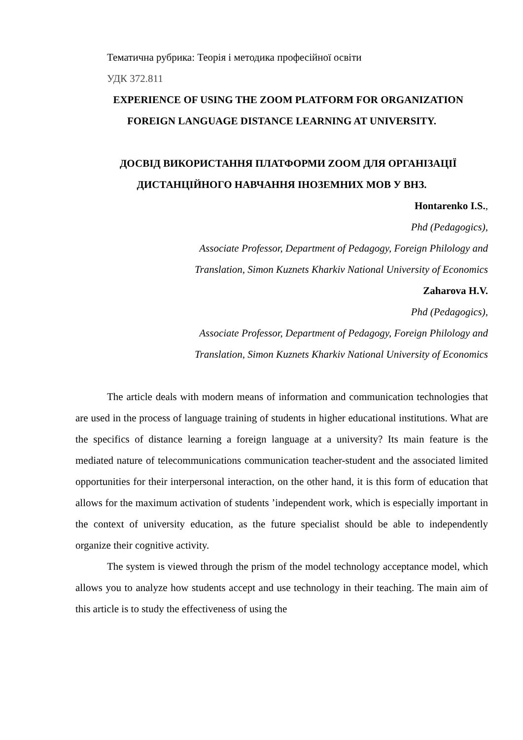Тематична рубрика: Теорія і методика професійної освіти
УДК 372.811
EXPERIENCE OF USING THE ZOOM PLATFORM FOR ORGANIZATION FOREIGN LANGUAGE DISTANCE LEARNING AT UNIVERSITY.
ДОСВІД ВИКОРИСТАННЯ ПЛАТФОРМИ ZOOM ДЛЯ ОРГАНІЗАЦІЇ ДИСТАНЦІЙНОГО НАВЧАННЯ ІНОЗЕМНИХ МОВ У ВНЗ.
Hontarenko I.S.,
Phd (Pedagogics),
Associate Professor, Department of Pedagogy, Foreign Philology and
Translation, Simon Kuznets Kharkiv National University of Economics
Zaharova H.V.
Phd (Pedagogics),
Associate Professor, Department of Pedagogy, Foreign Philology and
Translation, Simon Kuznets Kharkiv National University of Economics
The article deals with modern means of information and communication technologies that are used in the process of language training of students in higher educational institutions. What are the specifics of distance learning a foreign language at a university? Its main feature is the mediated nature of telecommunications communication teacher-student and the associated limited opportunities for their interpersonal interaction, on the other hand, it is this form of education that allows for the maximum activation of students ’independent work, which is especially important in the context of university education, as the future specialist should be able to independently organize their cognitive activity.
The system is viewed through the prism of the model technology acceptance model, which allows you to analyze how students accept and use technology in their teaching. The main aim of this article is to study the effectiveness of using the